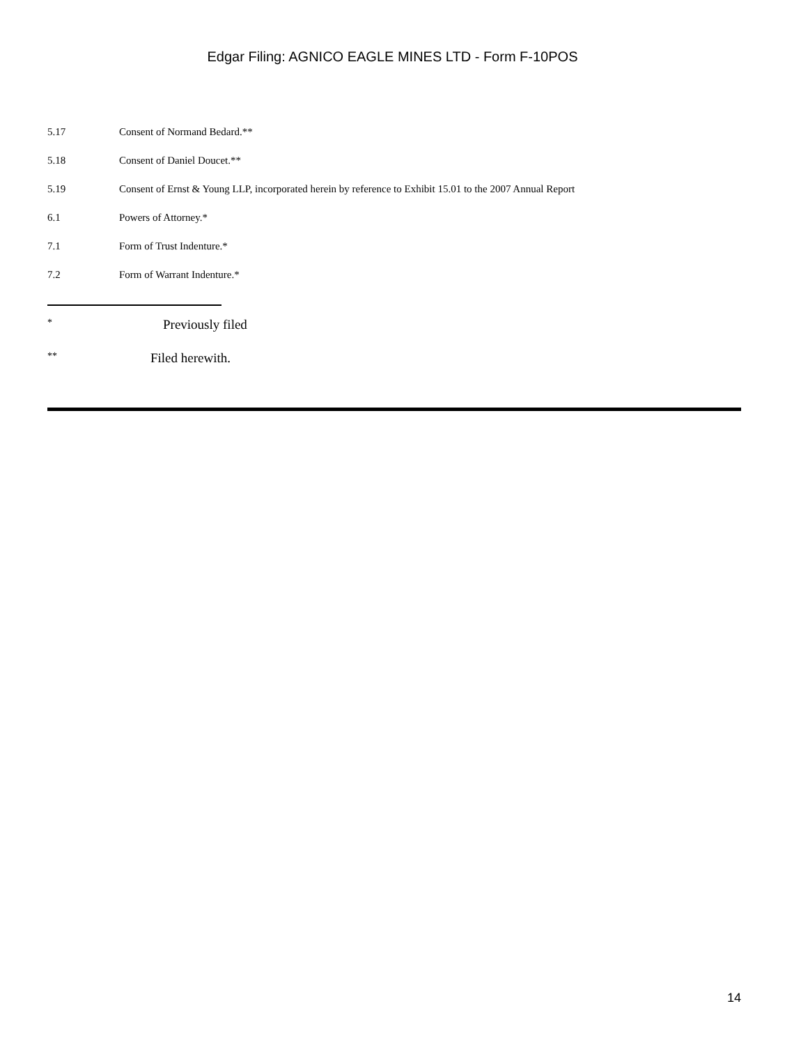Edgar Filing: AGNICO EAGLE MINES LTD - Form F-10POS
| 5.17 | Consent of Normand Bedard.** |
| 5.18 | Consent of Daniel Doucet.** |
| 5.19 | Consent of Ernst & Young LLP, incorporated herein by reference to Exhibit 15.01 to the 2007 Annual Report |
| 6.1 | Powers of Attorney.* |
| 7.1 | Form of Trust Indenture.* |
| 7.2 | Form of Warrant Indenture.* |
* Previously filed
** Filed herewith.
14